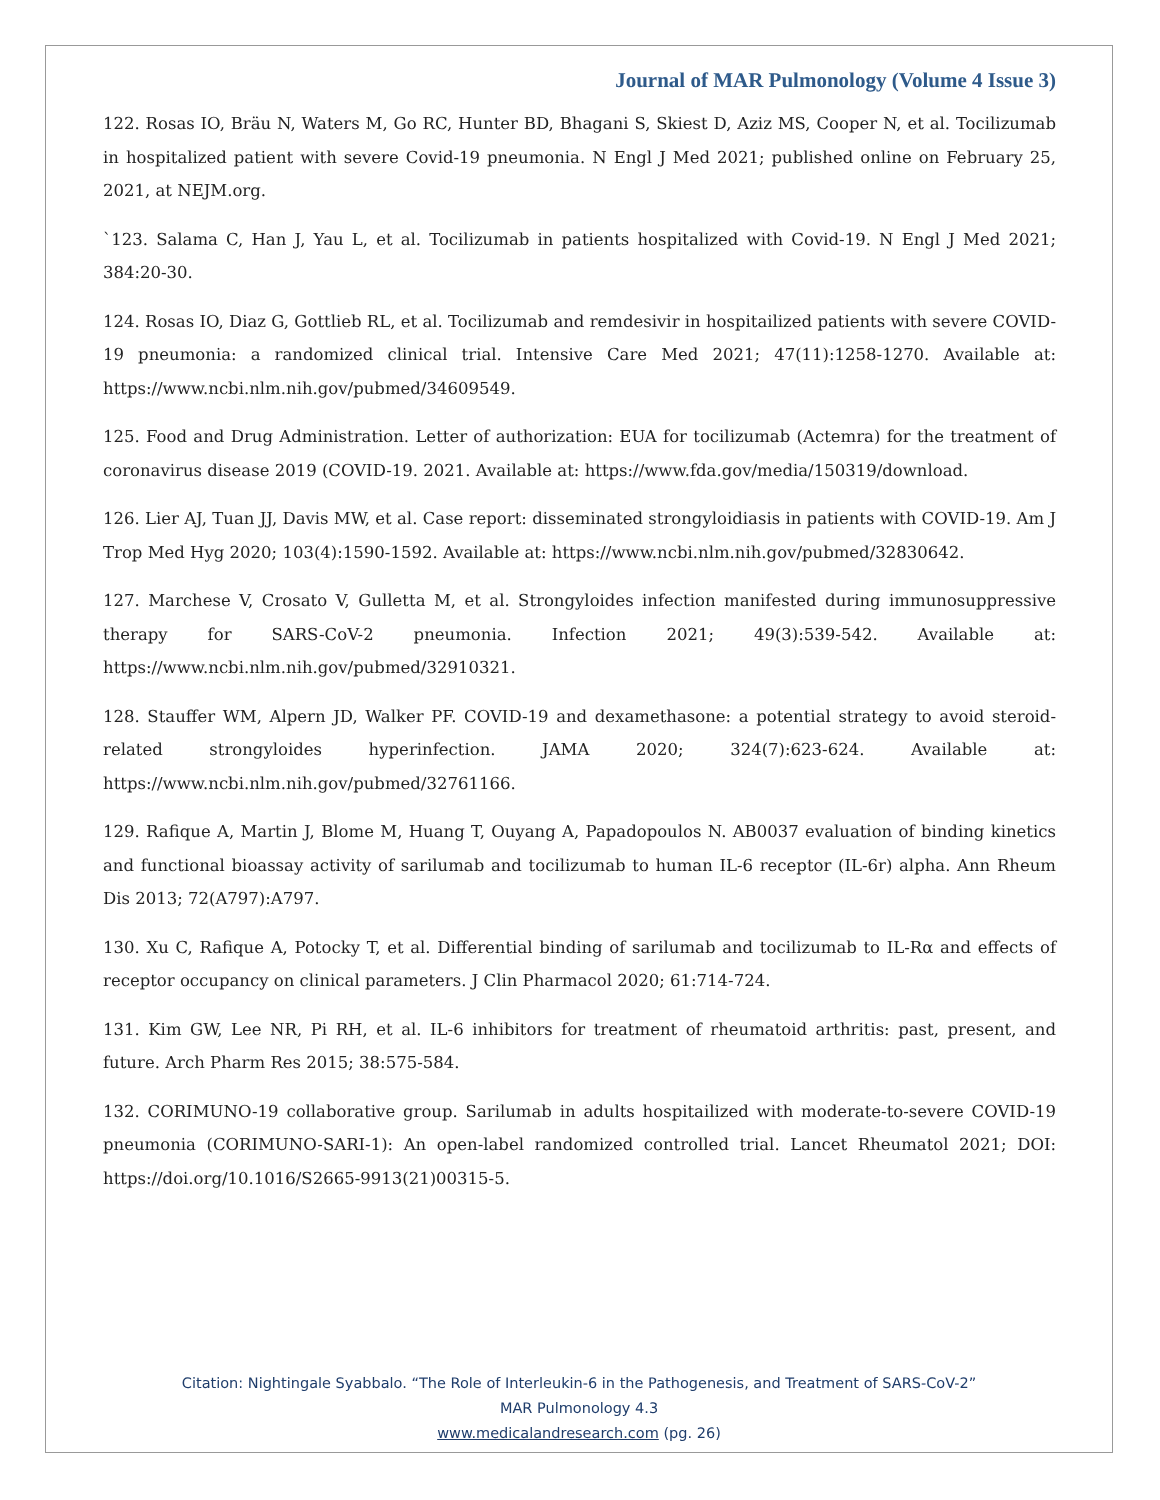Journal of MAR Pulmonology (Volume 4 Issue 3)
122. Rosas IO, Bräu N, Waters M, Go RC, Hunter BD, Bhagani S, Skiest D, Aziz MS, Cooper N, et al. Tocilizumab in hospitalized patient with severe Covid-19 pneumonia. N Engl J Med 2021; published online on February 25, 2021, at NEJM.org.
`123. Salama C, Han J, Yau L, et al. Tocilizumab in patients hospitalized with Covid-19. N Engl J Med 2021; 384:20-30.
124. Rosas IO, Diaz G, Gottlieb RL, et al. Tocilizumab and remdesivir in hospitailized patients with severe COVID-19 pneumonia: a randomized clinical trial. Intensive Care Med 2021; 47(11):1258-1270. Available at: https://www.ncbi.nlm.nih.gov/pubmed/34609549.
125. Food and Drug Administration. Letter of authorization: EUA for tocilizumab (Actemra) for the treatment of coronavirus disease 2019 (COVID-19. 2021. Available at: https://www.fda.gov/media/150319/download.
126. Lier AJ, Tuan JJ, Davis MW, et al. Case report: disseminated strongyloidiasis in patients with COVID-19. Am J Trop Med Hyg 2020; 103(4):1590-1592. Available at: https://www.ncbi.nlm.nih.gov/pubmed/32830642.
127. Marchese V, Crosato V, Gulletta M, et al. Strongyloides infection manifested during immunosuppressive therapy for SARS-CoV-2 pneumonia. Infection 2021; 49(3):539-542. Available at: https://www.ncbi.nlm.nih.gov/pubmed/32910321.
128. Stauffer WM, Alpern JD, Walker PF. COVID-19 and dexamethasone: a potential strategy to avoid steroid-related strongyloides hyperinfection. JAMA 2020; 324(7):623-624. Available at: https://www.ncbi.nlm.nih.gov/pubmed/32761166.
129. Rafique A, Martin J, Blome M, Huang T, Ouyang A, Papadopoulos N. AB0037 evaluation of binding kinetics and functional bioassay activity of sarilumab and tocilizumab to human IL-6 receptor (IL-6r) alpha. Ann Rheum Dis 2013; 72(A797):A797.
130. Xu C, Rafique A, Potocky T, et al. Differential binding of sarilumab and tocilizumab to IL-Rα and effects of receptor occupancy on clinical parameters. J Clin Pharmacol 2020; 61:714-724.
131. Kim GW, Lee NR, Pi RH, et al. IL-6 inhibitors for treatment of rheumatoid arthritis: past, present, and future. Arch Pharm Res 2015; 38:575-584.
132. CORIMUNO-19 collaborative group. Sarilumab in adults hospitailized with moderate-to-severe COVID-19 pneumonia (CORIMUNO-SARI-1): An open-label randomized controlled trial. Lancet Rheumatol 2021; DOI: https://doi.org/10.1016/S2665-9913(21)00315-5.
Citation: Nightingale Syabbalo. “The Role of Interleukin-6 in the Pathogenesis, and Treatment of SARS-CoV-2”
MAR Pulmonology 4.3
www.medicalandresearch.com (pg. 26)